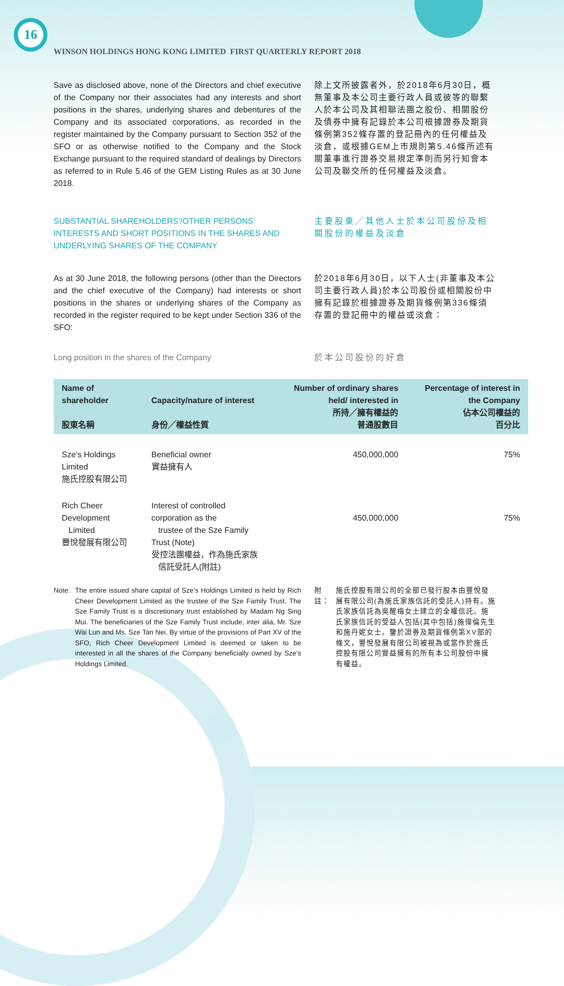16
WINSON HOLDINGS HONG KONG LIMITED FIRST QUARTERLY REPORT 2018
Save as disclosed above, none of the Directors and chief executive of the Company nor their associates had any interests and short positions in the shares, underlying shares and debentures of the Company and its associated corporations, as recorded in the register maintained by the Company pursuant to Section 352 of the SFO or as otherwise notified to the Company and the Stock Exchange pursuant to the required standard of dealings by Directors as referred to in Rule 5.46 of the GEM Listing Rules as at 30 June 2018.
除上文所披露者外，於2018年6月30日，概無董事及本公司主要行政人員或彼等的聯繫人於本公司及其相聯法團之股份、相關股份及債券中擁有記錄於本公司根據證券及期貨條例第352條存置的登記冊內的任何權益及淡倉，或根據GEM上市規則第5.46條所述有關董事進行證券交易規定準則而另行知會本公司及聯交所的任何權益及淡倉。
SUBSTANTIAL SHAREHOLDERS’/OTHER PERSONS’ INTERESTS AND SHORT POSITIONS IN THE SHARES AND UNDERLYING SHARES OF THE COMPANY
主要股東╱其他人士於本公司股份及相關股份的權益及淡倉
As at 30 June 2018, the following persons (other than the Directors and the chief executive of the Company) had interests or short positions in the shares or underlying shares of the Company as recorded in the register required to be kept under Section 336 of the SFO:
於2018年6月30日，以下人士(非董事及本公司主要行政人員)於本公司股份或相關股份中擁有記錄於根據證券及期貨條例第336條須存置的登記冊中的權益或淡倉：
Long position in the shares of the Company 於本公司股份的好倉
| Name of shareholder 股東名稱 | Capacity/nature of interest 身份╱權益性質 | Number of ordinary shares held/ interested in 所持╱擁有權益的 普通股數目 | Percentage of interest in the Company 佔本公司權益的 百分比 |
| --- | --- | --- | --- |
| Sze’s Holdings Limited 施氏控股有限公司 | Beneficial owner 實益擁有人 | 450,000,000 | 75% |
| Rich Cheer Development Limited 豐悅發展有限公司 | Interest of controlled corporation as the trustee of the Sze Family Trust (Note) 受控法團權益，作為施氏家族 信託受託人(附註) | 450,000,000 | 75% |
Note: The entire issued share capital of Sze’s Holdings Limited is held by Rich Cheer Development Limited as the trustee of the Sze Family Trust. The Sze Family Trust is a discretionary trust established by Madam Ng Sing Mui. The beneficiaries of the Sze Family Trust include, inter alia, Mr. Sze Wai Lun and Ms. Sze Tan Nei. By virtue of the provisions of Part XV of the SFO, Rich Cheer Development Limited is deemed or taken to be interested in all the shares of the Company beneficially owned by Sze’s Holdings Limited.
附註： 施氏控股有限公司的全部已發行股本由豐悅發展有限公司(為施氏家族信託的受託人)持有。施氏家族信託為吳醒梅女士建立的全權信託。施氏家族信託的受益人包括(其中包括)施偉倫先生和施丹妮女士。鑒於證券及期貨條例第XV部的條文，豐悅發展有限公司被視為或當作於施氏控股有限公司實益擁有的所有本公司股份中擁有權益。